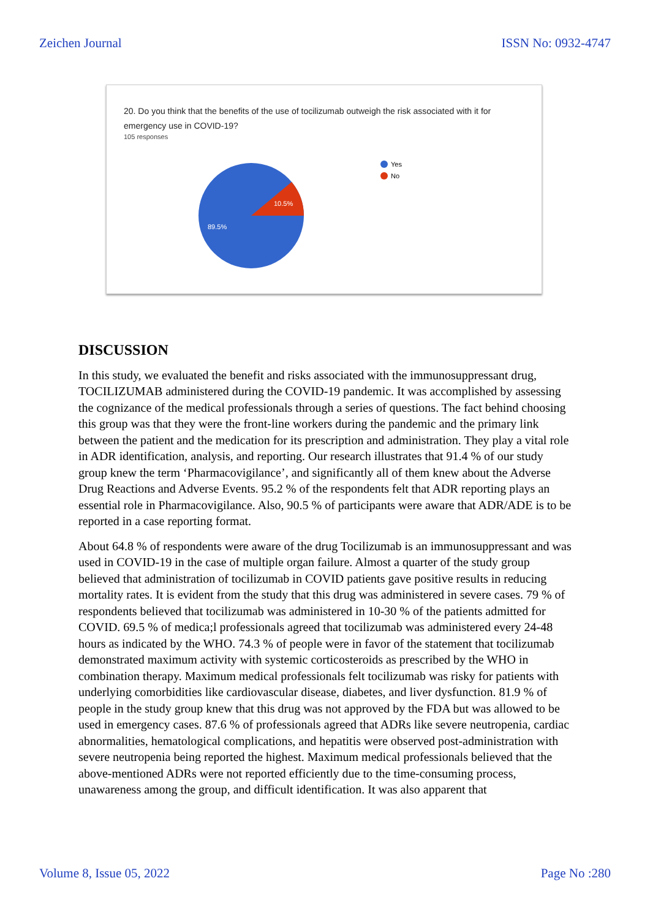Zeichen Journal ISSN No: 0932-4747
20. Do you think that the benefits of the use of tocilizumab outweigh the risk associated with it for emergency use in COVID-19?
105 responses
10.5%
89.5%
Yes
No
DISCUSSION
In this study, we evaluated the benefit and risks associated with the immunosuppressant drug, TOCILIZUMAB administered during the COVID-19 pandemic. It was accomplished by assessing the cognizance of the medical professionals through a series of questions. The fact behind choosing this group was that they were the front-line workers during the pandemic and the primary link between the patient and the medication for its prescription and administration. They play a vital role in ADR identification, analysis, and reporting. Our research illustrates that 91.4 % of our study group knew the term ‘Pharmacovigilance’, and significantly all of them knew about the Adverse Drug Reactions and Adverse Events. 95.2 % of the respondents felt that ADR reporting plays an essential role in Pharmacovigilance. Also, 90.5 % of participants were aware that ADR/ADE is to be reported in a case reporting format.
About 64.8 % of respondents were aware of the drug Tocilizumab is an immunosuppressant and was used in COVID-19 in the case of multiple organ failure. Almost a quarter of the study group believed that administration of tocilizumab in COVID patients gave positive results in reducing mortality rates. It is evident from the study that this drug was administered in severe cases. 79 % of respondents believed that tocilizumab was administered in 10-30 % of the patients admitted for COVID. 69.5 % of medica;l professionals agreed that tocilizumab was administered every 24-48 hours as indicated by the WHO. 74.3 % of people were in favor of the statement that tocilizumab demonstrated maximum activity with systemic corticosteroids as prescribed by the WHO in combination therapy. Maximum medical professionals felt tocilizumab was risky for patients with underlying comorbidities like cardiovascular disease, diabetes, and liver dysfunction. 81.9 % of people in the study group knew that this drug was not approved by the FDA but was allowed to be used in emergency cases. 87.6 % of professionals agreed that ADRs like severe neutropenia, cardiac abnormalities, hematological complications, and hepatitis were observed post-administration with severe neutropenia being reported the highest. Maximum medical professionals believed that the above-mentioned ADRs were not reported efficiently due to the time-consuming process, unawareness among the group, and difficult identification. It was also apparent that
Volume 8, Issue 05, 2022 Page No :280